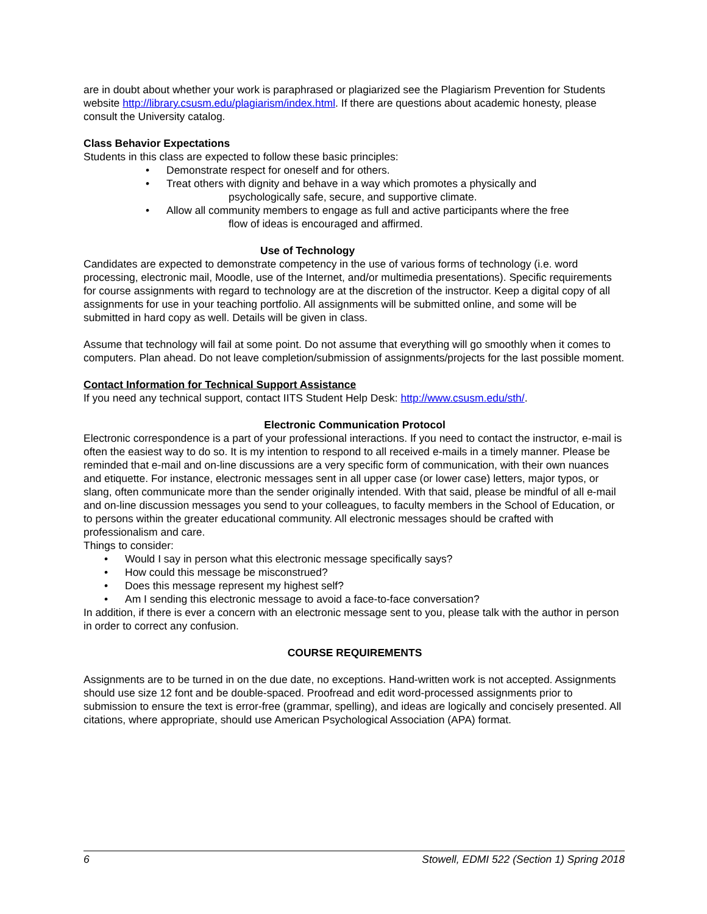are in doubt about whether your work is paraphrased or plagiarized see the Plagiarism Prevention for Students website http://library.csusm.edu/plagiarism/index.html. If there are questions about academic honesty, please consult the University catalog.
Class Behavior Expectations
Students in this class are expected to follow these basic principles:
• Demonstrate respect for oneself and for others.
• Treat others with dignity and behave in a way which promotes a physically and
psychologically safe, secure, and supportive climate.
• Allow all community members to engage as full and active participants where the free
flow of ideas is encouraged and affirmed.
Use of Technology
Candidates are expected to demonstrate competency in the use of various forms of technology (i.e. word processing, electronic mail, Moodle, use of the Internet, and/or multimedia presentations). Specific requirements for course assignments with regard to technology are at the discretion of the instructor. Keep a digital copy of all assignments for use in your teaching portfolio. All assignments will be submitted online, and some will be submitted in hard copy as well. Details will be given in class.
Assume that technology will fail at some point. Do not assume that everything will go smoothly when it comes to computers. Plan ahead. Do not leave completion/submission of assignments/projects for the last possible moment.
Contact Information for Technical Support Assistance
If you need any technical support, contact IITS Student Help Desk: http://www.csusm.edu/sth/.
Electronic Communication Protocol
Electronic correspondence is a part of your professional interactions. If you need to contact the instructor, e-mail is often the easiest way to do so. It is my intention to respond to all received e-mails in a timely manner. Please be reminded that e-mail and on-line discussions are a very specific form of communication, with their own nuances and etiquette. For instance, electronic messages sent in all upper case (or lower case) letters, major typos, or slang, often communicate more than the sender originally intended. With that said, please be mindful of all e-mail and on-line discussion messages you send to your colleagues, to faculty members in the School of Education, or to persons within the greater educational community. All electronic messages should be crafted with professionalism and care.
Things to consider:
• Would I say in person what this electronic message specifically says?
• How could this message be misconstrued?
• Does this message represent my highest self?
• Am I sending this electronic message to avoid a face-to-face conversation?
In addition, if there is ever a concern with an electronic message sent to you, please talk with the author in person in order to correct any confusion.
COURSE REQUIREMENTS
Assignments are to be turned in on the due date, no exceptions. Hand-written work is not accepted. Assignments should use size 12 font and be double-spaced. Proofread and edit word-processed assignments prior to submission to ensure the text is error-free (grammar, spelling), and ideas are logically and concisely presented. All citations, where appropriate, should use American Psychological Association (APA) format.
6 Stowell, EDMI 522 (Section 1) Spring 2018